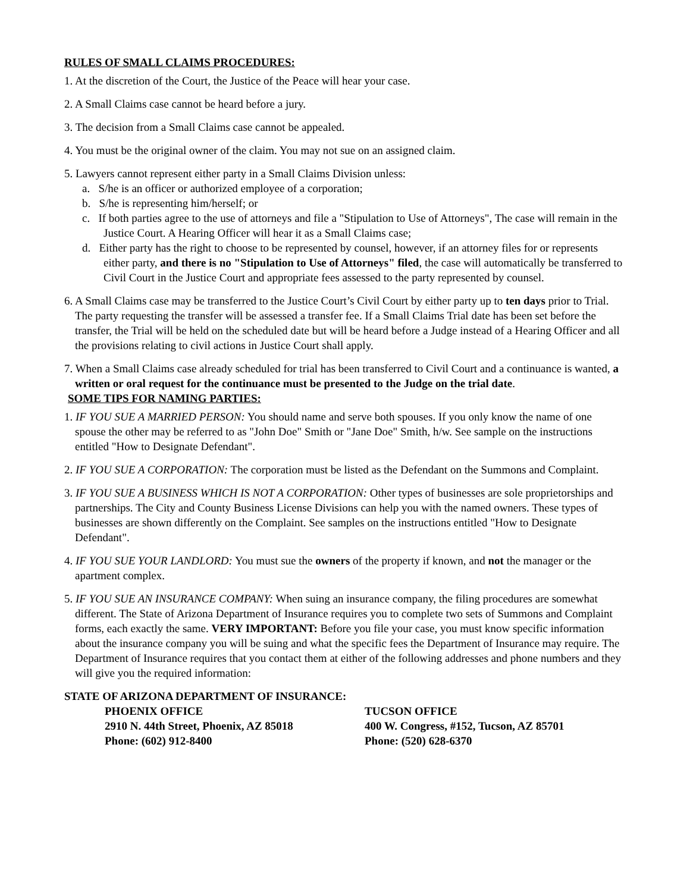RULES OF SMALL CLAIMS PROCEDURES:
1. At the discretion of the Court, the Justice of the Peace will hear your case.
2. A Small Claims case cannot be heard before a jury.
3. The decision from a Small Claims case cannot be appealed.
4. You must be the original owner of the claim. You may not sue on an assigned claim.
5. Lawyers cannot represent either party in a Small Claims Division unless:
a. S/he is an officer or authorized employee of a corporation;
b. S/he is representing him/herself; or
c. If both parties agree to the use of attorneys and file a "Stipulation to Use of Attorneys", The case will remain in the Justice Court. A Hearing Officer will hear it as a Small Claims case;
d. Either party has the right to choose to be represented by counsel, however, if an attorney files for or represents either party, and there is no "Stipulation to Use of Attorneys" filed, the case will automatically be transferred to Civil Court in the Justice Court and appropriate fees assessed to the party represented by counsel.
6. A Small Claims case may be transferred to the Justice Court’s Civil Court by either party up to ten days prior to Trial. The party requesting the transfer will be assessed a transfer fee. If a Small Claims Trial date has been set before the transfer, the Trial will be held on the scheduled date but will be heard before a Judge instead of a Hearing Officer and all the provisions relating to civil actions in Justice Court shall apply.
7. When a Small Claims case already scheduled for trial has been transferred to Civil Court and a continuance is wanted, a written or oral request for the continuance must be presented to the Judge on the trial date.
SOME TIPS FOR NAMING PARTIES:
1. IF YOU SUE A MARRIED PERSON: You should name and serve both spouses. If you only know the name of one spouse the other may be referred to as "John Doe" Smith or "Jane Doe" Smith, h/w. See sample on the instructions entitled "How to Designate Defendant".
2. IF YOU SUE A CORPORATION: The corporation must be listed as the Defendant on the Summons and Complaint.
3. IF YOU SUE A BUSINESS WHICH IS NOT A CORPORATION: Other types of businesses are sole proprietorships and partnerships. The City and County Business License Divisions can help you with the named owners. These types of businesses are shown differently on the Complaint. See samples on the instructions entitled "How to Designate Defendant".
4. IF YOU SUE YOUR LANDLORD: You must sue the owners of the property if known, and not the manager or the apartment complex.
5. IF YOU SUE AN INSURANCE COMPANY: When suing an insurance company, the filing procedures are somewhat different. The State of Arizona Department of Insurance requires you to complete two sets of Summons and Complaint forms, each exactly the same. VERY IMPORTANT: Before you file your case, you must know specific information about the insurance company you will be suing and what the specific fees the Department of Insurance may require. The Department of Insurance requires that you contact them at either of the following addresses and phone numbers and they will give you the required information:
STATE OF ARIZONA DEPARTMENT OF INSURANCE:
PHOENIX OFFICE
2910 N. 44th Street, Phoenix, AZ 85018
Phone: (602) 912-8400
TUCSON OFFICE
400 W. Congress, #152, Tucson, AZ 85701
Phone: (520) 628-6370